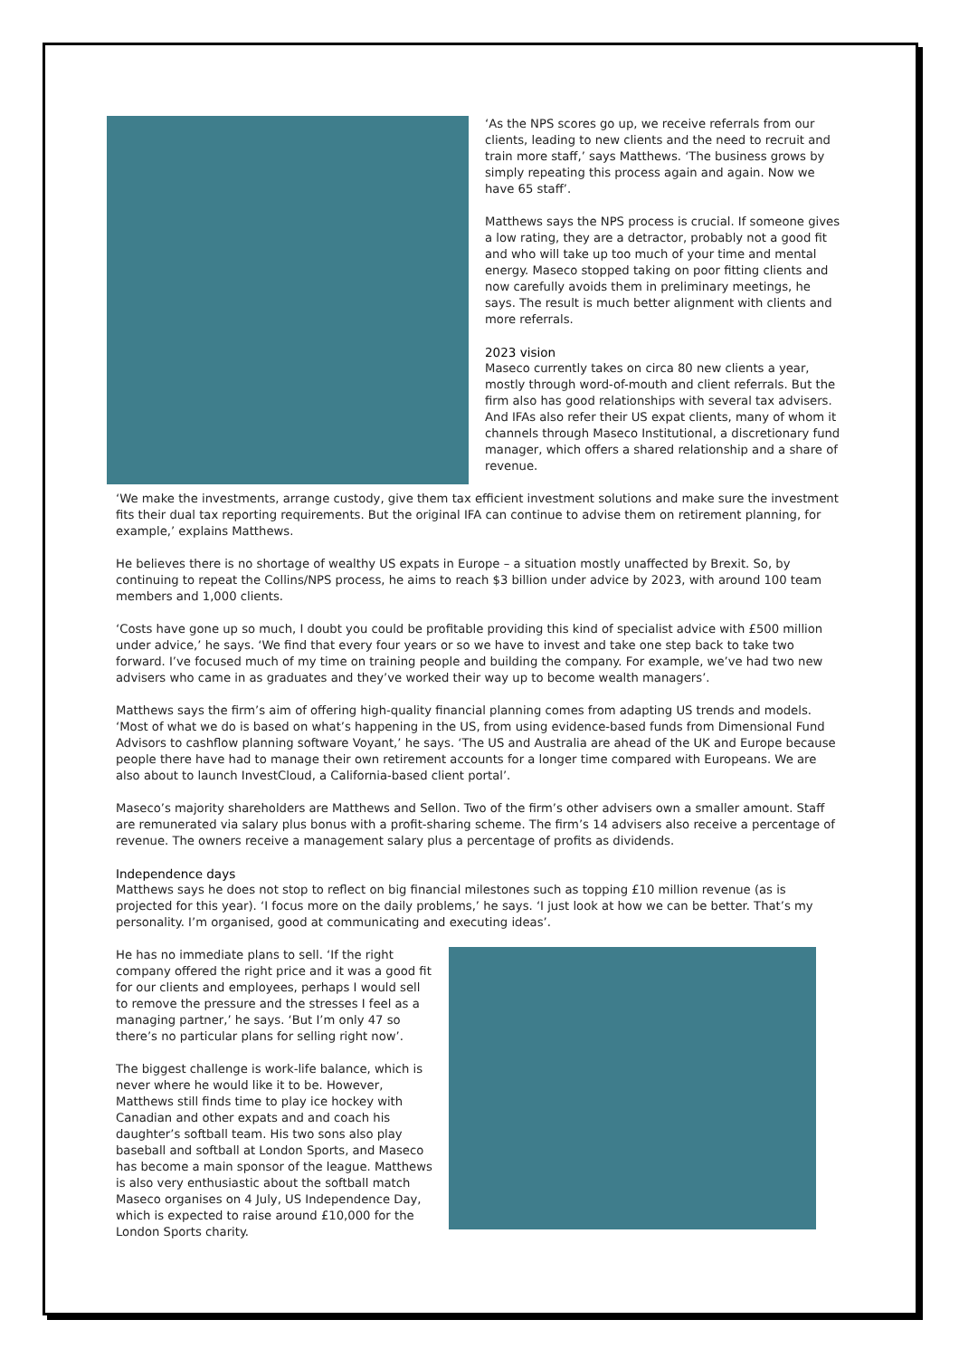‘As the NPS scores go up, we receive referrals from our clients, leading to new clients and the need to recruit and train more staff,’ says Matthews. ‘The business grows by simply repeating this process again and again. Now we have 65 staff’.
Matthews says the NPS process is crucial. If someone gives a low rating, they are a detractor, probably not a good fit and who will take up too much of your time and mental energy. Maseco stopped taking on poor fitting clients and now carefully avoids them in preliminary meetings, he says. The result is much better alignment with clients and more referrals.
2023 vision
Maseco currently takes on circa 80 new clients a year, mostly through word-of-mouth and client referrals. But the firm also has good relationships with several tax advisers. And IFAs also refer their US expat clients, many of whom it channels through Maseco Institutional, a discretionary fund manager, which offers a shared relationship and a share of revenue.
‘We make the investments, arrange custody, give them tax efficient investment solutions and make sure the investment fits their dual tax reporting requirements. But the original IFA can continue to advise them on retirement planning, for example,’ explains Matthews.
He believes there is no shortage of wealthy US expats in Europe – a situation mostly unaffected by Brexit. So, by continuing to repeat the Collins/NPS process, he aims to reach $3 billion under advice by 2023, with around 100 team members and 1,000 clients.
‘Costs have gone up so much, I doubt you could be profitable providing this kind of specialist advice with £500 million under advice,’ he says. ‘We find that every four years or so we have to invest and take one step back to take two forward. I’ve focused much of my time on training people and building the company. For example, we’ve had two new advisers who came in as graduates and they’ve worked their way up to become wealth managers’.
Matthews says the firm’s aim of offering high-quality financial planning comes from adapting US trends and models. ‘Most of what we do is based on what’s happening in the US, from using evidence-based funds from Dimensional Fund Advisors to cashflow planning software Voyant,’ he says. ‘The US and Australia are ahead of the UK and Europe because people there have had to manage their own retirement accounts for a longer time compared with Europeans. We are also about to launch InvestCloud, a California-based client portal’.
Maseco’s majority shareholders are Matthews and Sellon. Two of the firm’s other advisers own a smaller amount. Staff are remunerated via salary plus bonus with a profit-sharing scheme. The firm’s 14 advisers also receive a percentage of revenue. The owners receive a management salary plus a percentage of profits as dividends.
Independence days
Matthews says he does not stop to reflect on big financial milestones such as topping £10 million revenue (as is projected for this year). ‘I focus more on the daily problems,’ he says. ‘I just look at how we can be better. That’s my personality. I’m organised, good at communicating and executing ideas’.
He has no immediate plans to sell. ‘If the right company offered the right price and it was a good fit for our clients and employees, perhaps I would sell to remove the pressure and the stresses I feel as a managing partner,’ he says. ‘But I’m only 47 so there’s no particular plans for selling right now’.
The biggest challenge is work-life balance, which is never where he would like it to be. However, Matthews still finds time to play ice hockey with Canadian and other expats and and coach his daughter’s softball team. His two sons also play baseball and softball at London Sports, and Maseco has become a main sponsor of the league. Matthews is also very enthusiastic about the softball match Maseco organises on 4 July, US Independence Day, which is expected to raise around £10,000 for the London Sports charity.